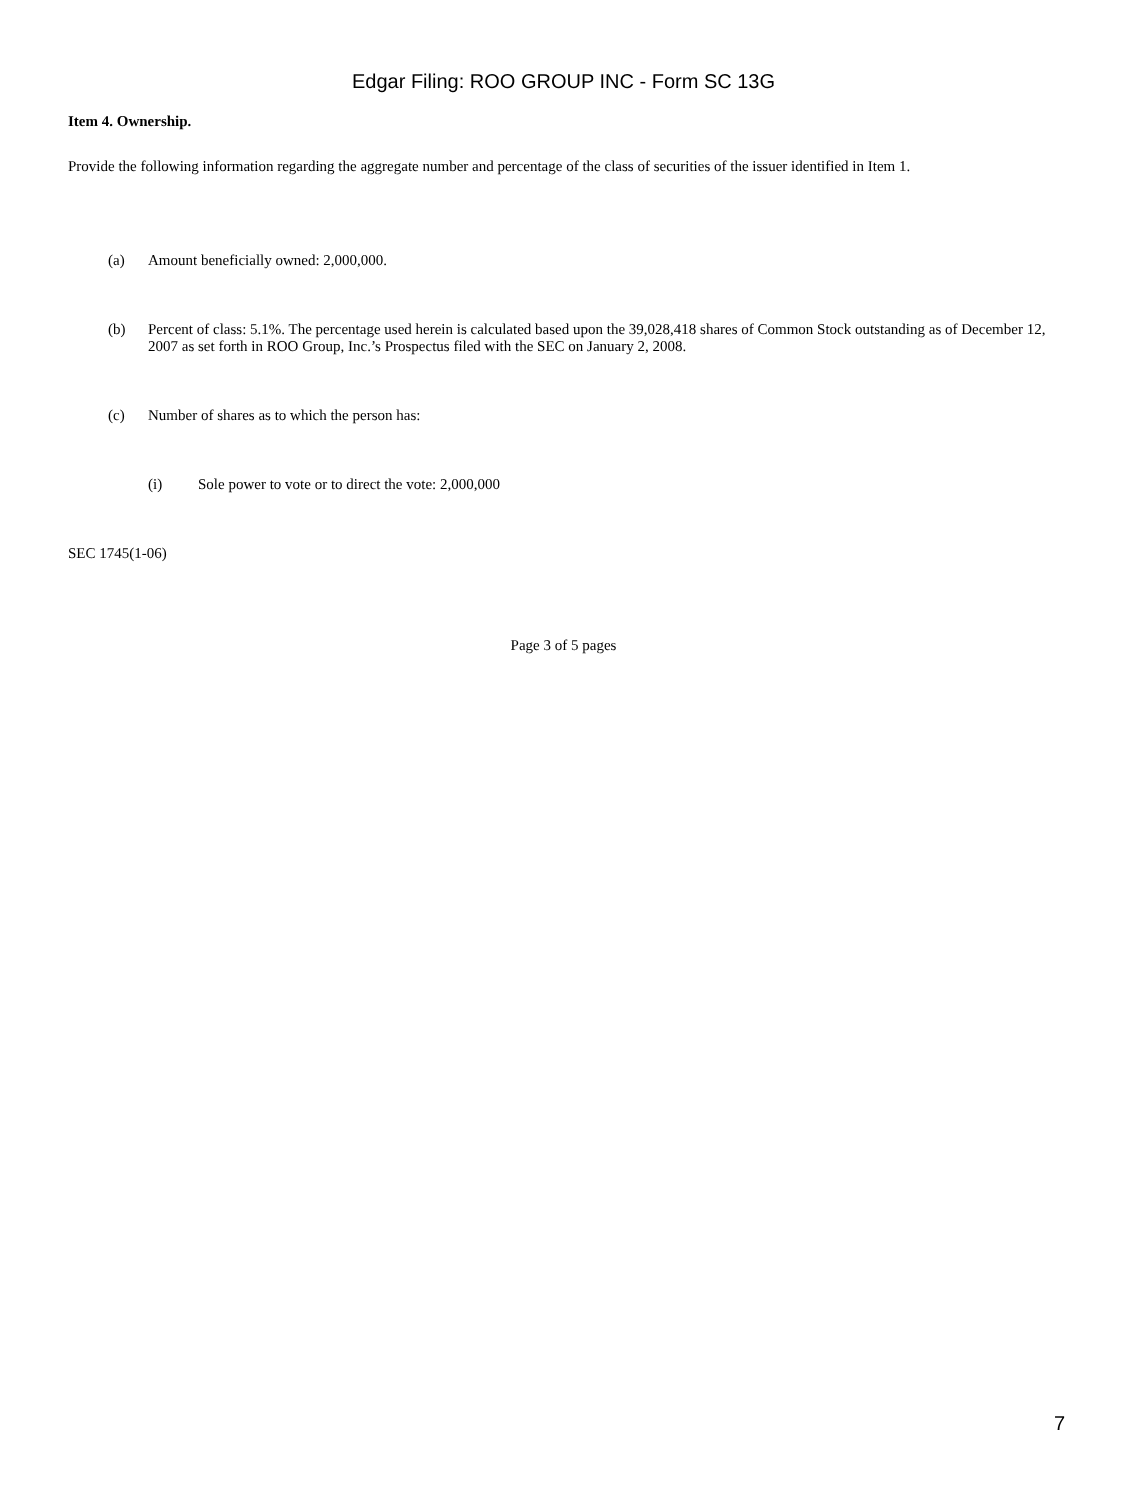Edgar Filing: ROO GROUP INC - Form SC 13G
Item 4. Ownership.
Provide the following information regarding the aggregate number and percentage of the class of securities of the issuer identified in Item 1.
(a) Amount beneficially owned: 2,000,000.
(b) Percent of class: 5.1%. The percentage used herein is calculated based upon the 39,028,418 shares of Common Stock outstanding as of December 12, 2007 as set forth in ROO Group, Inc.’s Prospectus filed with the SEC on January 2, 2008.
(c) Number of shares as to which the person has:
(i) Sole power to vote or to direct the vote: 2,000,000
SEC 1745(1-06)
Page 3 of 5 pages
7